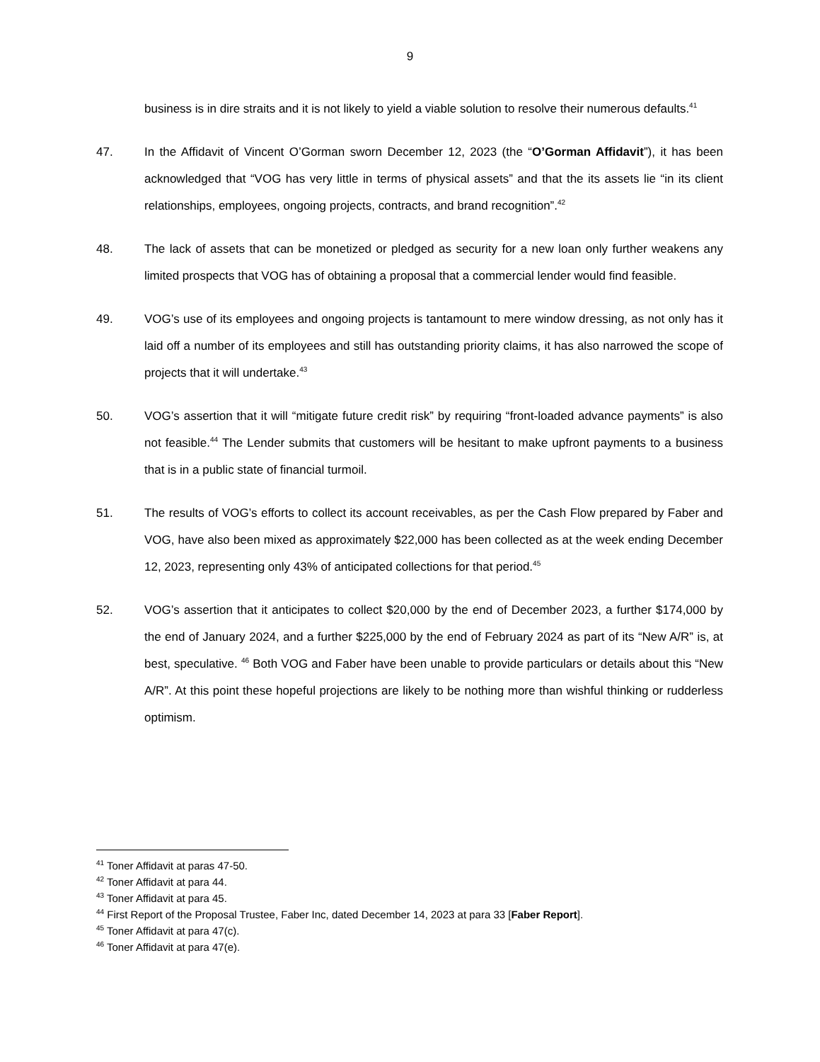9
business is in dire straits and it is not likely to yield a viable solution to resolve their numerous defaults.<sup>41</sup>
47. In the Affidavit of Vincent O’Gorman sworn December 12, 2023 (the “O’Gorman Affidavit”), it has been acknowledged that “VOG has very little in terms of physical assets” and that the its assets lie “in its client relationships, employees, ongoing projects, contracts, and brand recognition”.<sup>42</sup>
48. The lack of assets that can be monetized or pledged as security for a new loan only further weakens any limited prospects that VOG has of obtaining a proposal that a commercial lender would find feasible.
49. VOG’s use of its employees and ongoing projects is tantamount to mere window dressing, as not only has it laid off a number of its employees and still has outstanding priority claims, it has also narrowed the scope of projects that it will undertake.<sup>43</sup>
50. VOG’s assertion that it will “mitigate future credit risk” by requiring “front-loaded advance payments” is also not feasible.<sup>44</sup> The Lender submits that customers will be hesitant to make upfront payments to a business that is in a public state of financial turmoil.
51. The results of VOG’s efforts to collect its account receivables, as per the Cash Flow prepared by Faber and VOG, have also been mixed as approximately $22,000 has been collected as at the week ending December 12, 2023, representing only 43% of anticipated collections for that period.<sup>45</sup>
52. VOG’s assertion that it anticipates to collect $20,000 by the end of December 2023, a further $174,000 by the end of January 2024, and a further $225,000 by the end of February 2024 as part of its “New A/R” is, at best, speculative. <sup>46</sup> Both VOG and Faber have been unable to provide particulars or details about this “New A/R”. At this point these hopeful projections are likely to be nothing more than wishful thinking or rudderless optimism.
<sup>41</sup> Toner Affidavit at paras 47-50.
<sup>42</sup> Toner Affidavit at para 44.
<sup>43</sup> Toner Affidavit at para 45.
<sup>44</sup> First Report of the Proposal Trustee, Faber Inc, dated December 14, 2023 at para 33 [Faber Report].
<sup>45</sup> Toner Affidavit at para 47(c).
<sup>46</sup> Toner Affidavit at para 47(e).